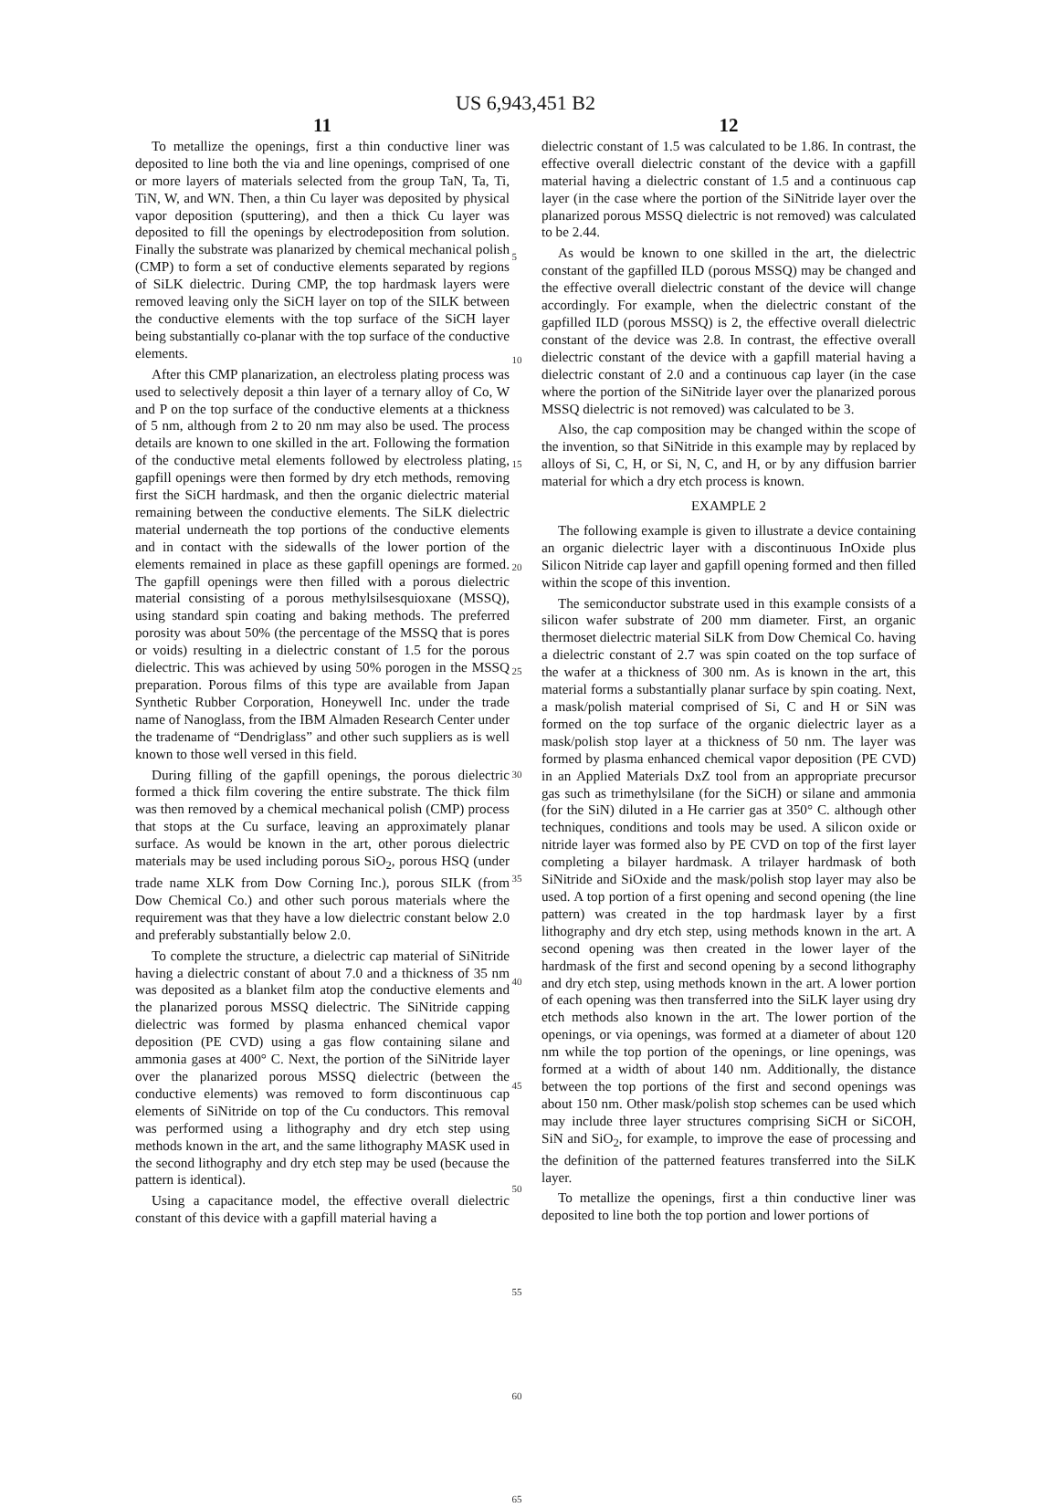US 6,943,451 B2
11
To metallize the openings, first a thin conductive liner was deposited to line both the via and line openings, comprised of one or more layers of materials selected from the group TaN, Ta, Ti, TiN, W, and WN. Then, a thin Cu layer was deposited by physical vapor deposition (sputtering), and then a thick Cu layer was deposited to fill the openings by electrodeposition from solution. Finally the substrate was planarized by chemical mechanical polish (CMP) to form a set of conductive elements separated by regions of SiLK dielectric. During CMP, the top hardmask layers were removed leaving only the SiCH layer on top of the SILK between the conductive elements with the top surface of the SiCH layer being substantially co-planar with the top surface of the conductive elements.
After this CMP planarization, an electroless plating process was used to selectively deposit a thin layer of a ternary alloy of Co, W and P on the top surface of the conductive elements at a thickness of 5 nm, although from 2 to 20 nm may also be used. The process details are known to one skilled in the art. Following the formation of the conductive metal elements followed by electroless plating, gapfill openings were then formed by dry etch methods, removing first the SiCH hardmask, and then the organic dielectric material remaining between the conductive elements. The SiLK dielectric material underneath the top portions of the conductive elements and in contact with the sidewalls of the lower portion of the elements remained in place as these gapfill openings are formed. The gapfill openings were then filled with a porous dielectric material consisting of a porous methylsilsesquioxane (MSSQ), using standard spin coating and baking methods. The preferred porosity was about 50% (the percentage of the MSSQ that is pores or voids) resulting in a dielectric constant of 1.5 for the porous dielectric. This was achieved by using 50% porogen in the MSSQ preparation. Porous films of this type are available from Japan Synthetic Rubber Corporation, Honeywell Inc. under the trade name of Nanoglass, from the IBM Almaden Research Center under the tradename of “Dendriglass” and other such suppliers as is well known to those well versed in this field.
During filling of the gapfill openings, the porous dielectric formed a thick film covering the entire substrate. The thick film was then removed by a chemical mechanical polish (CMP) process that stops at the Cu surface, leaving an approximately planar surface. As would be known in the art, other porous dielectric materials may be used including porous SiO<sub>2</sub>, porous HSQ (under trade name XLK from Dow Corning Inc.), porous SILK (from Dow Chemical Co.) and other such porous materials where the requirement was that they have a low dielectric constant below 2.0 and preferably substantially below 2.0.
To complete the structure, a dielectric cap material of SiNitride having a dielectric constant of about 7.0 and a thickness of 35 nm was deposited as a blanket film atop the conductive elements and the planarized porous MSSQ dielectric. The SiNitride capping dielectric was formed by plasma enhanced chemical vapor deposition (PE CVD) using a gas flow containing silane and ammonia gases at 400° C. Next, the portion of the SiNitride layer over the planarized porous MSSQ dielectric (between the conductive elements) was removed to form discontinuous cap elements of SiNitride on top of the Cu conductors. This removal was performed using a lithography and dry etch step using methods known in the art, and the same lithography MASK used in the second lithography and dry etch step may be used (because the pattern is identical).
Using a capacitance model, the effective overall dielectric constant of this device with a gapfill material having a
5
10
15
20
25
30
35
40
45
50
55
60
65
12
dielectric constant of 1.5 was calculated to be 1.86. In contrast, the effective overall dielectric constant of the device with a gapfill material having a dielectric constant of 1.5 and a continuous cap layer (in the case where the portion of the SiNitride layer over the planarized porous MSSQ dielectric is not removed) was calculated to be 2.44.
As would be known to one skilled in the art, the dielectric constant of the gapfilled ILD (porous MSSQ) may be changed and the effective overall dielectric constant of the device will change accordingly. For example, when the dielectric constant of the gapfilled ILD (porous MSSQ) is 2, the effective overall dielectric constant of the device was 2.8. In contrast, the effective overall dielectric constant of the device with a gapfill material having a dielectric constant of 2.0 and a continuous cap layer (in the case where the portion of the SiNitride layer over the planarized porous MSSQ dielectric is not removed) was calculated to be 3.
Also, the cap composition may be changed within the scope of the invention, so that SiNitride in this example may by replaced by alloys of Si, C, H, or Si, N, C, and H, or by any diffusion barrier material for which a dry etch process is known.
EXAMPLE 2
The following example is given to illustrate a device containing an organic dielectric layer with a discontinuous InOxide plus Silicon Nitride cap layer and gapfill opening formed and then filled within the scope of this invention.
The semiconductor substrate used in this example consists of a silicon wafer substrate of 200 mm diameter. First, an organic thermoset dielectric material SiLK from Dow Chemical Co. having a dielectric constant of 2.7 was spin coated on the top surface of the wafer at a thickness of 300 nm. As is known in the art, this material forms a substantially planar surface by spin coating. Next, a mask/polish material comprised of Si, C and H or SiN was formed on the top surface of the organic dielectric layer as a mask/polish stop layer at a thickness of 50 nm. The layer was formed by plasma enhanced chemical vapor deposition (PE CVD) in an Applied Materials DxZ tool from an appropriate precursor gas such as trimethylsilane (for the SiCH) or silane and ammonia (for the SiN) diluted in a He carrier gas at 350° C. although other techniques, conditions and tools may be used. A silicon oxide or nitride layer was formed also by PE CVD on top of the first layer completing a bilayer hardmask. A trilayer hardmask of both SiNitride and SiOxide and the mask/polish stop layer may also be used. A top portion of a first opening and second opening (the line pattern) was created in the top hardmask layer by a first lithography and dry etch step, using methods known in the art. A second opening was then created in the lower layer of the hardmask of the first and second opening by a second lithography and dry etch step, using methods known in the art. A lower portion of each opening was then transferred into the SiLK layer using dry etch methods also known in the art. The lower portion of the openings, or via openings, was formed at a diameter of about 120 nm while the top portion of the openings, or line openings, was formed at a width of about 140 nm. Additionally, the distance between the top portions of the first and second openings was about 150 nm. Other mask/polish stop schemes can be used which may include three layer structures comprising SiCH or SiCOH, SiN and SiO<sub>2</sub>, for example, to improve the ease of processing and the definition of the patterned features transferred into the SiLK layer.
To metallize the openings, first a thin conductive liner was deposited to line both the top portion and lower portions of